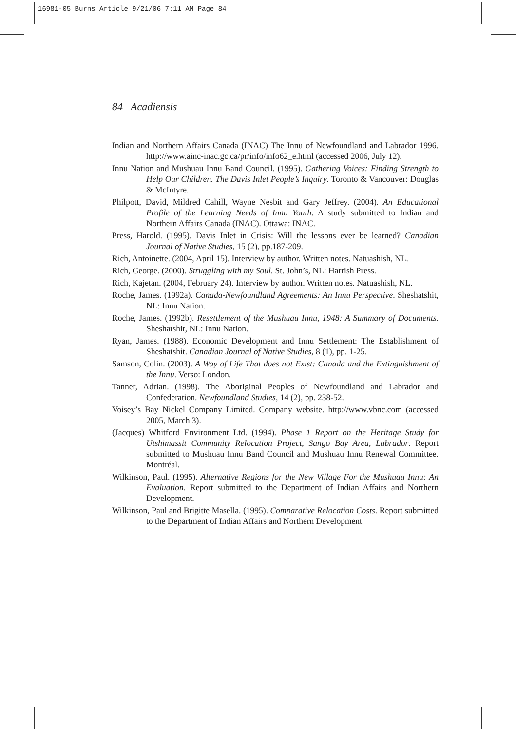16981-05 Burns Article 9/21/06 7:11 AM Page 84
84 Acadiensis
Indian and Northern Affairs Canada (INAC) The Innu of Newfoundland and Labrador 1996. http://www.ainc-inac.gc.ca/pr/info/info62_e.html (accessed 2006, July 12).
Innu Nation and Mushuau Innu Band Council. (1995). Gathering Voices: Finding Strength to Help Our Children. The Davis Inlet People’s Inquiry. Toronto & Vancouver: Douglas & McIntyre.
Philpott, David, Mildred Cahill, Wayne Nesbit and Gary Jeffrey. (2004). An Educational Profile of the Learning Needs of Innu Youth. A study submitted to Indian and Northern Affairs Canada (INAC). Ottawa: INAC.
Press, Harold. (1995). Davis Inlet in Crisis: Will the lessons ever be learned? Canadian Journal of Native Studies, 15 (2), pp.187-209.
Rich, Antoinette. (2004, April 15). Interview by author. Written notes. Natuashish, NL.
Rich, George. (2000). Struggling with my Soul. St. John’s, NL: Harrish Press.
Rich, Kajetan. (2004, February 24). Interview by author. Written notes. Natuashish, NL.
Roche, James. (1992a). Canada-Newfoundland Agreements: An Innu Perspective. Sheshatshit, NL: Innu Nation.
Roche, James. (1992b). Resettlement of the Mushuau Innu, 1948: A Summary of Documents. Sheshatshit, NL: Innu Nation.
Ryan, James. (1988). Economic Development and Innu Settlement: The Establishment of Sheshatshit. Canadian Journal of Native Studies, 8 (1), pp. 1-25.
Samson, Colin. (2003). A Way of Life That does not Exist: Canada and the Extinguishment of the Innu. Verso: London.
Tanner, Adrian. (1998). The Aboriginal Peoples of Newfoundland and Labrador and Confederation. Newfoundland Studies, 14 (2), pp. 238-52.
Voisey’s Bay Nickel Company Limited. Company website. http://www.vbnc.com (accessed 2005, March 3).
(Jacques) Whitford Environment Ltd. (1994). Phase 1 Report on the Heritage Study for Utshimassit Community Relocation Project, Sango Bay Area, Labrador. Report submitted to Mushuau Innu Band Council and Mushuau Innu Renewal Committee. Montréal.
Wilkinson, Paul. (1995). Alternative Regions for the New Village For the Mushuau Innu: An Evaluation. Report submitted to the Department of Indian Affairs and Northern Development.
Wilkinson, Paul and Brigitte Masella. (1995). Comparative Relocation Costs. Report submitted to the Department of Indian Affairs and Northern Development.